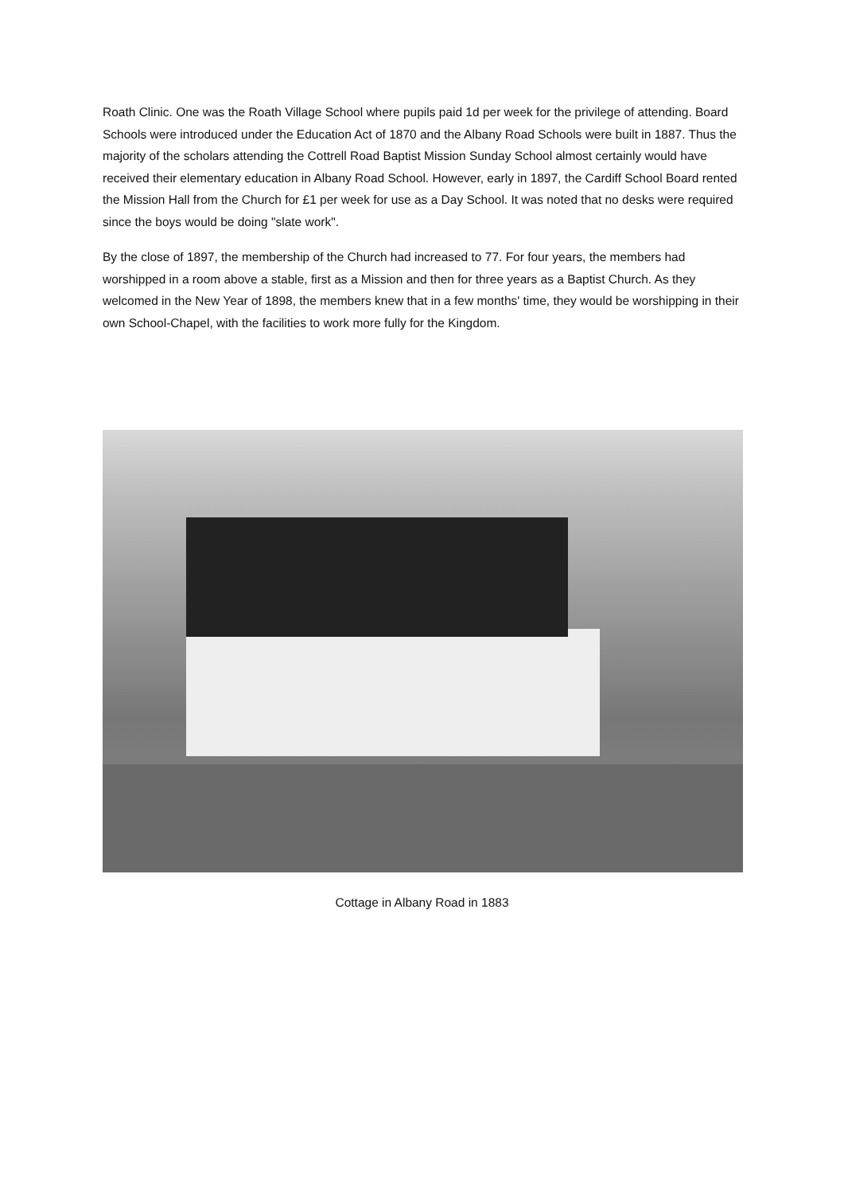Roath Clinic. One was the Roath Village School where pupils paid 1d per week for the privilege of attending. Board Schools were introduced under the Education Act of 1870 and the Albany Road Schools were built in 1887. Thus the majority of the scholars attending the Cottrell Road Baptist Mission Sunday School almost certainly would have received their elementary education in Albany Road School. However, early in 1897, the Cardiff School Board rented the Mission Hall from the Church for £1 per week for use as a Day School. It was noted that no desks were required since the boys would be doing "slate work".
By the close of 1897, the membership of the Church had increased to 77. For four years, the members had worshipped in a room above a stable, first as a Mission and then for three years as a Baptist Church. As they welcomed in the New Year of 1898, the members knew that in a few months' time, they would be worshipping in their own School-Chapel, with the facilities to work more fully for the Kingdom.
Cottage in Albany Road in 1883